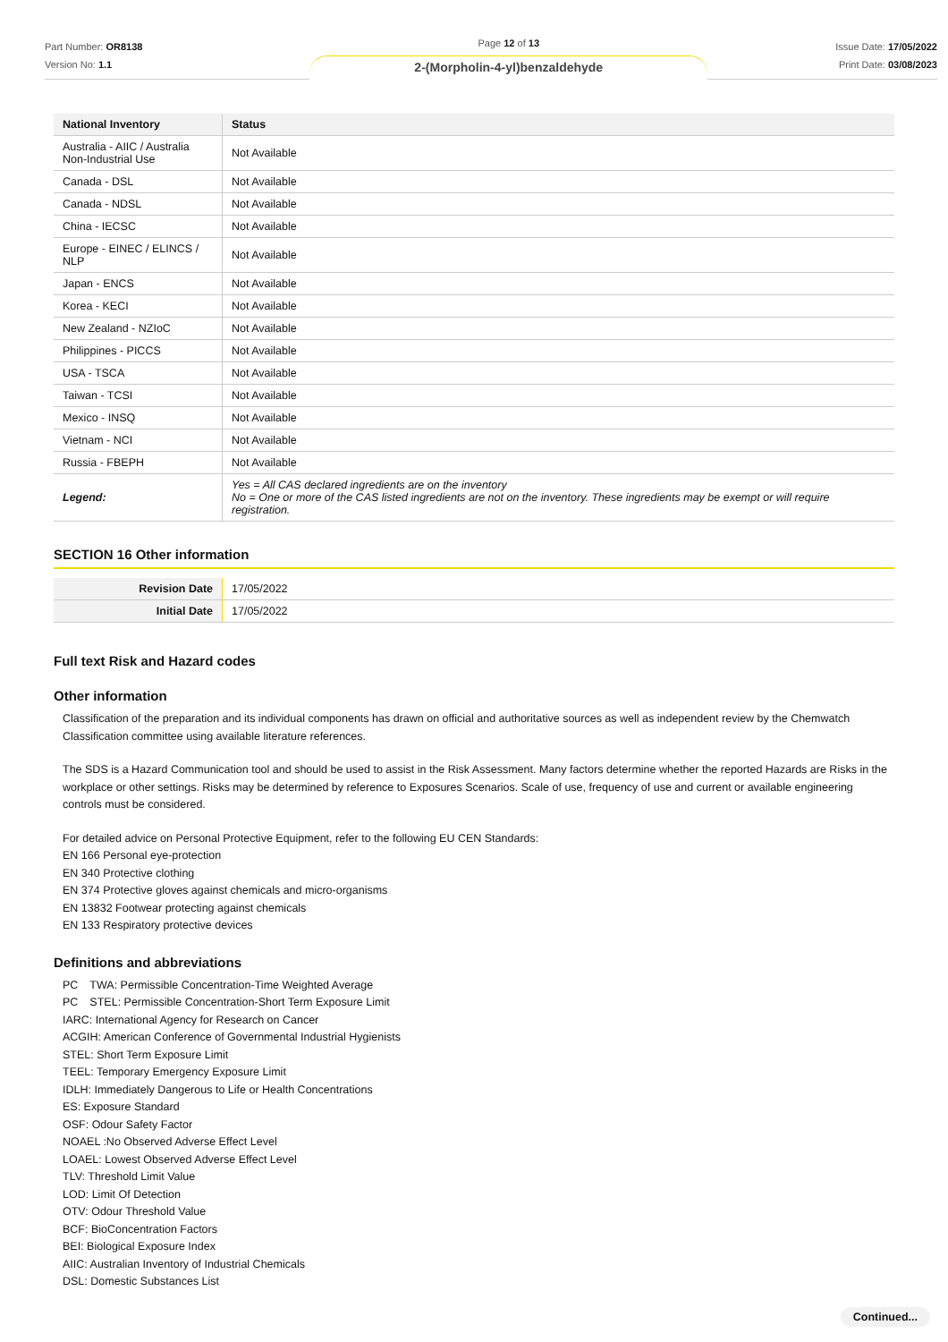Part Number: OR8138
Version No: 1.1
Page 12 of 13
2-(Morpholin-4-yl)benzaldehyde
Issue Date: 17/05/2022
Print Date: 03/08/2023
| National Inventory | Status |
| --- | --- |
| Australia - AIIC / Australia Non-Industrial Use | Not Available |
| Canada - DSL | Not Available |
| Canada - NDSL | Not Available |
| China - IECSC | Not Available |
| Europe - EINEC / ELINCS / NLP | Not Available |
| Japan - ENCS | Not Available |
| Korea - KECI | Not Available |
| New Zealand - NZIoC | Not Available |
| Philippines - PICCS | Not Available |
| USA - TSCA | Not Available |
| Taiwan - TCSI | Not Available |
| Mexico - INSQ | Not Available |
| Vietnam - NCI | Not Available |
| Russia - FBEPH | Not Available |
| Legend: | Yes = All CAS declared ingredients are on the inventory No = One or more of the CAS listed ingredients are not on the inventory. These ingredients may be exempt or will require registration. |
SECTION 16 Other information
| Revision Date | 17/05/2022 |
| Initial Date | 17/05/2022 |
Full text Risk and Hazard codes
Other information
Classification of the preparation and its individual components has drawn on official and authoritative sources as well as independent review by the Chemwatch Classification committee using available literature references.
The SDS is a Hazard Communication tool and should be used to assist in the Risk Assessment. Many factors determine whether the reported Hazards are Risks in the workplace or other settings. Risks may be determined by reference to Exposures Scenarios. Scale of use, frequency of use and current or available engineering controls must be considered.
For detailed advice on Personal Protective Equipment, refer to the following EU CEN Standards:
EN 166 Personal eye-protection
EN 340 Protective clothing
EN 374 Protective gloves against chemicals and micro-organisms
EN 13832 Footwear protecting against chemicals
EN 133 Respiratory protective devices
Definitions and abbreviations
PC　TWA: Permissible Concentration-Time Weighted Average
PC　STEL: Permissible Concentration-Short Term Exposure Limit
IARC: International Agency for Research on Cancer
ACGIH: American Conference of Governmental Industrial Hygienists
STEL: Short Term Exposure Limit
TEEL: Temporary Emergency Exposure Limit
IDLH: Immediately Dangerous to Life or Health Concentrations
ES: Exposure Standard
OSF: Odour Safety Factor
NOAEL :No Observed Adverse Effect Level
LOAEL: Lowest Observed Adverse Effect Level
TLV: Threshold Limit Value
LOD: Limit Of Detection
OTV: Odour Threshold Value
BCF: BioConcentration Factors
BEI: Biological Exposure Index
AIIC: Australian Inventory of Industrial Chemicals
DSL: Domestic Substances List
Continued...